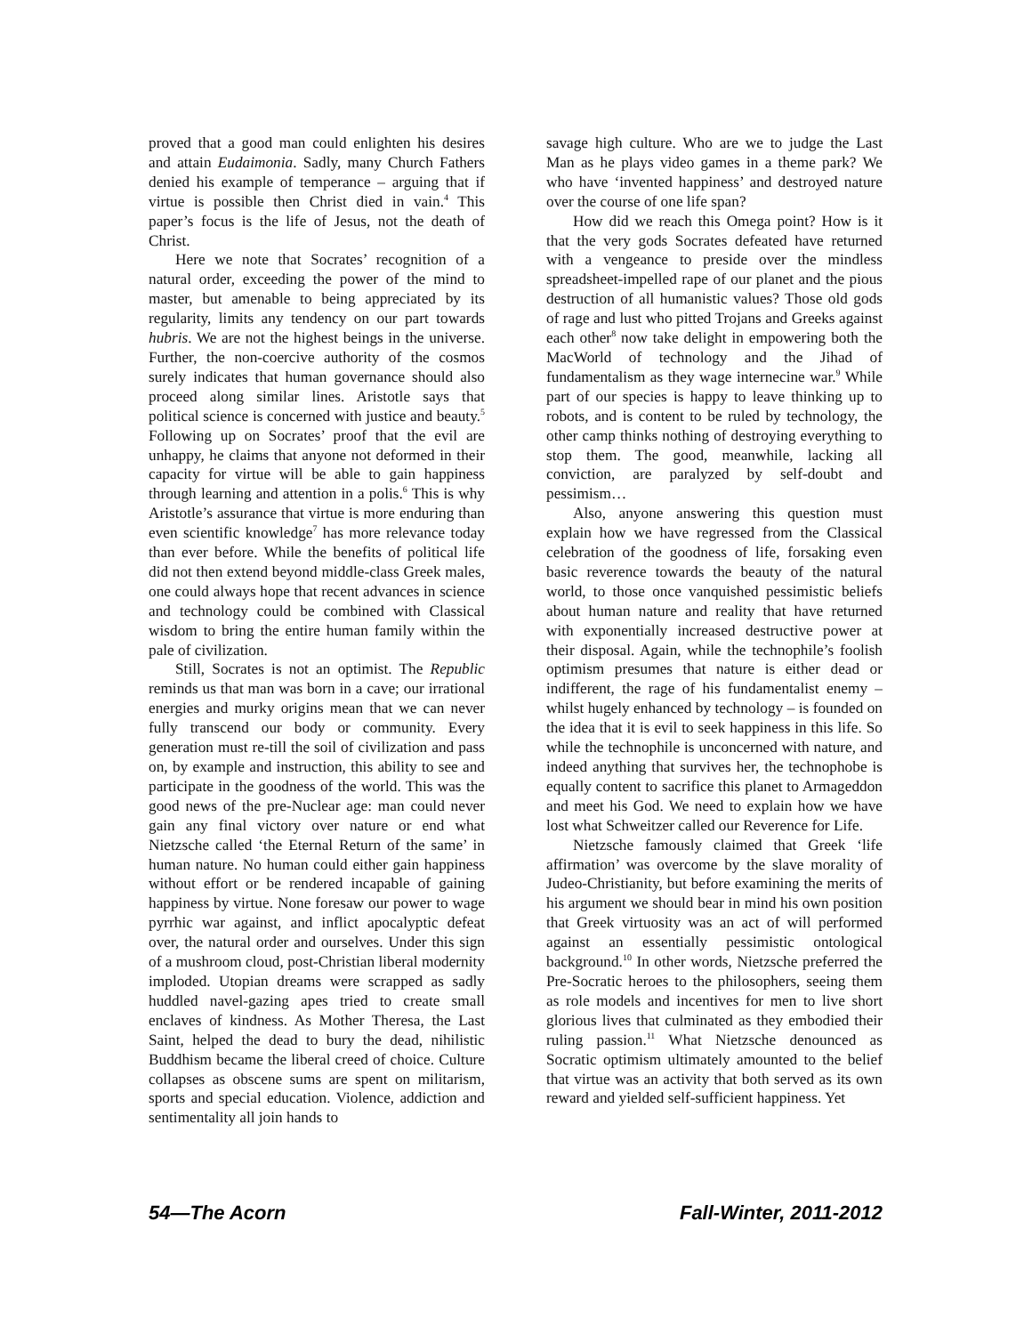proved that a good man could enlighten his desires and attain Eudaimonia. Sadly, many Church Fathers denied his example of temperance – arguing that if virtue is possible then Christ died in vain.<sup>4</sup> This paper’s focus is the life of Jesus, not the death of Christ.
Here we note that Socrates’ recognition of a natural order, exceeding the power of the mind to master, but amenable to being appreciated by its regularity, limits any tendency on our part towards hubris. We are not the highest beings in the universe. Further, the non-coercive authority of the cosmos surely indicates that human governance should also proceed along similar lines. Aristotle says that political science is concerned with justice and beauty.<sup>5</sup> Following up on Socrates’ proof that the evil are unhappy, he claims that anyone not deformed in their capacity for virtue will be able to gain happiness through learning and attention in a polis.<sup>6</sup> This is why Aristotle’s assurance that virtue is more enduring than even scientific knowledge<sup>7</sup> has more relevance today than ever before. While the benefits of political life did not then extend beyond middle-class Greek males, one could always hope that recent advances in science and technology could be combined with Classical wisdom to bring the entire human family within the pale of civilization.
Still, Socrates is not an optimist. The Republic reminds us that man was born in a cave; our irrational energies and murky origins mean that we can never fully transcend our body or community. Every generation must re-till the soil of civilization and pass on, by example and instruction, this ability to see and participate in the goodness of the world. This was the good news of the pre-Nuclear age: man could never gain any final victory over nature or end what Nietzsche called ‘the Eternal Return of the same’ in human nature. No human could either gain happiness without effort or be rendered incapable of gaining happiness by virtue. None foresaw our power to wage pyrrhic war against, and inflict apocalyptic defeat over, the natural order and ourselves. Under this sign of a mushroom cloud, post-Christian liberal modernity imploded. Utopian dreams were scrapped as sadly huddled navel-gazing apes tried to create small enclaves of kindness. As Mother Theresa, the Last Saint, helped the dead to bury the dead, nihilistic Buddhism became the liberal creed of choice. Culture collapses as obscene sums are spent on militarism, sports and special education. Violence, addiction and sentimentality all join hands to
savage high culture. Who are we to judge the Last Man as he plays video games in a theme park? We who have ‘invented happiness’ and destroyed nature over the course of one life span?
How did we reach this Omega point? How is it that the very gods Socrates defeated have returned with a vengeance to preside over the mindless spreadsheet-impelled rape of our planet and the pious destruction of all humanistic values? Those old gods of rage and lust who pitted Trojans and Greeks against each other<sup>8</sup> now take delight in empowering both the MacWorld of technology and the Jihad of fundamentalism as they wage internecine war.<sup>9</sup> While part of our species is happy to leave thinking up to robots, and is content to be ruled by technology, the other camp thinks nothing of destroying everything to stop them. The good, meanwhile, lacking all conviction, are paralyzed by self-doubt and pessimism…
Also, anyone answering this question must explain how we have regressed from the Classical celebration of the goodness of life, forsaking even basic reverence towards the beauty of the natural world, to those once vanquished pessimistic beliefs about human nature and reality that have returned with exponentially increased destructive power at their disposal. Again, while the technophile’s foolish optimism presumes that nature is either dead or indifferent, the rage of his fundamentalist enemy – whilst hugely enhanced by technology – is founded on the idea that it is evil to seek happiness in this life. So while the technophile is unconcerned with nature, and indeed anything that survives her, the technophobe is equally content to sacrifice this planet to Armageddon and meet his God. We need to explain how we have lost what Schweitzer called our Reverence for Life.
Nietzsche famously claimed that Greek ‘life affirmation’ was overcome by the slave morality of Judeo-Christianity, but before examining the merits of his argument we should bear in mind his own position that Greek virtuosity was an act of will performed against an essentially pessimistic ontological background.<sup>10</sup> In other words, Nietzsche preferred the Pre-Socratic heroes to the philosophers, seeing them as role models and incentives for men to live short glorious lives that culminated as they embodied their ruling passion.<sup>11</sup> What Nietzsche denounced as Socratic optimism ultimately amounted to the belief that virtue was an activity that both served as its own reward and yielded self-sufficient happiness. Yet
54—The Acorn Fall-Winter, 2011-2012